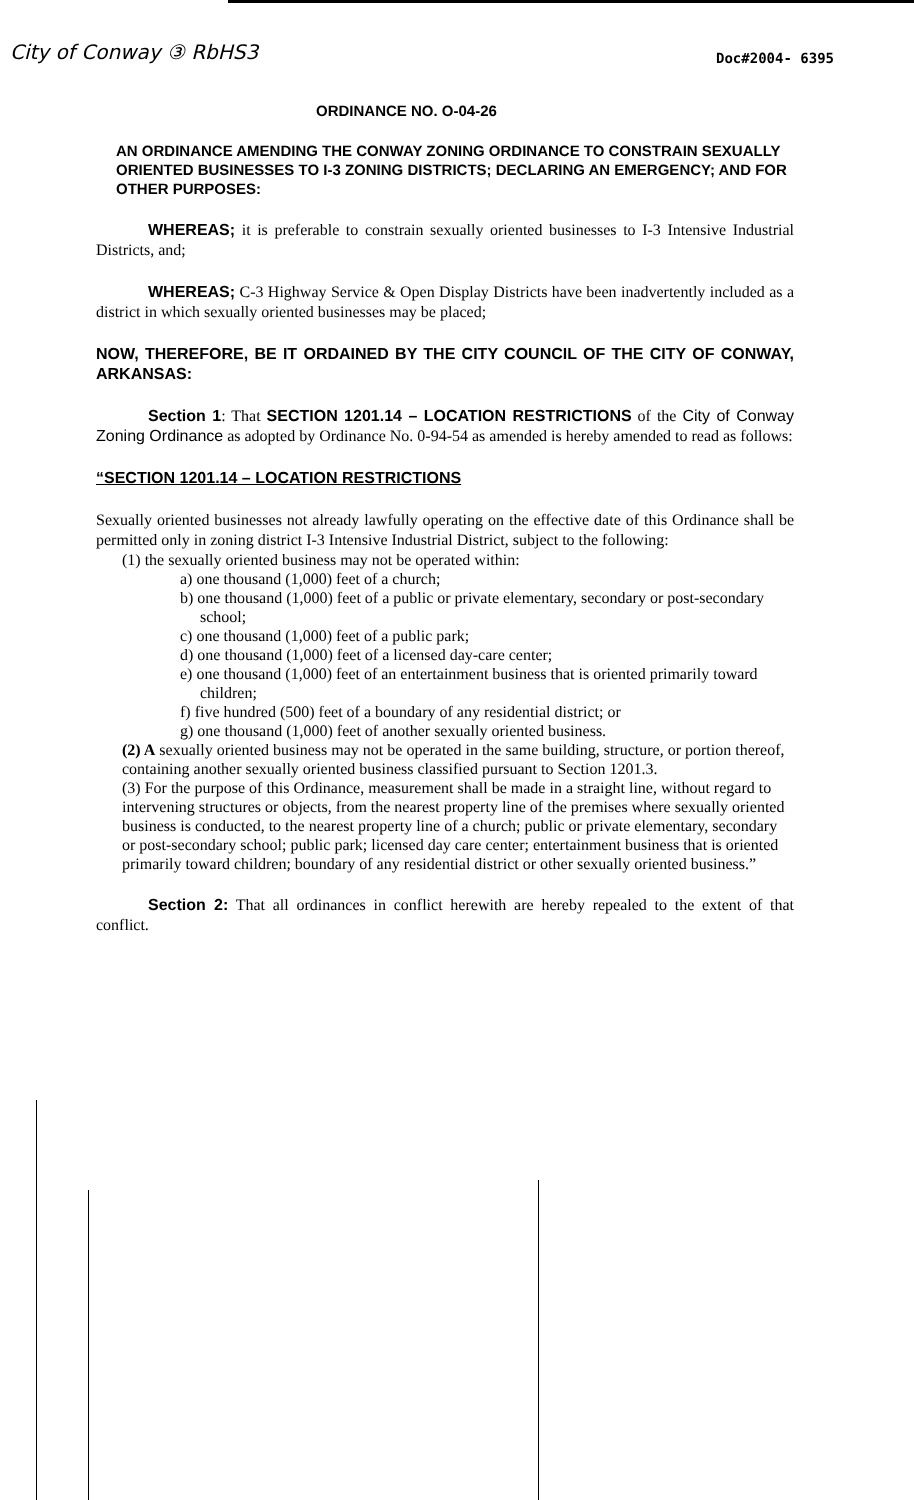City of Conway ③ RbHS3
Doc#2004- 6395
ORDINANCE NO. O-04-26
AN ORDINANCE AMENDING THE CONWAY ZONING ORDINANCE TO CONSTRAIN SEXUALLY ORIENTED BUSINESSES TO I-3 ZONING DISTRICTS; DECLARING AN EMERGENCY; AND FOR OTHER PURPOSES:
WHEREAS; it is preferable to constrain sexually oriented businesses to I-3 Intensive Industrial Districts, and;
WHEREAS; C-3 Highway Service & Open Display Districts have been inadvertently included as a district in which sexually oriented businesses may be placed;
NOW, THEREFORE, BE IT ORDAINED BY THE CITY COUNCIL OF THE CITY OF CONWAY, ARKANSAS:
Section 1: That SECTION 1201.14 – LOCATION RESTRICTIONS of the City of Conway Zoning Ordinance as adopted by Ordinance No. 0-94-54 as amended is hereby amended to read as follows:
“SECTION 1201.14 – LOCATION RESTRICTIONS
Sexually oriented businesses not already lawfully operating on the effective date of this Ordinance shall be permitted only in zoning district I-3 Intensive Industrial District, subject to the following:
(1) the sexually oriented business may not be operated within:
a) one thousand (1,000) feet of a church;
b) one thousand (1,000) feet of a public or private elementary, secondary or post-secondary school;
c) one thousand (1,000) feet of a public park;
d) one thousand (1,000) feet of a licensed day-care center;
e) one thousand (1,000) feet of an entertainment business that is oriented primarily toward children;
f) five hundred (500) feet of a boundary of any residential district; or
g) one thousand (1,000) feet of another sexually oriented business.
(2) A sexually oriented business may not be operated in the same building, structure, or portion thereof, containing another sexually oriented business classified pursuant to Section 1201.3.
(3) For the purpose of this Ordinance, measurement shall be made in a straight line, without regard to intervening structures or objects, from the nearest property line of the premises where sexually oriented business is conducted, to the nearest property line of a church; public or private elementary, secondary or post-secondary school; public park; licensed day care center; entertainment business that is oriented primarily toward children; boundary of any residential district or other sexually oriented business.”
Section 2: That all ordinances in conflict herewith are hereby repealed to the extent of that conflict.